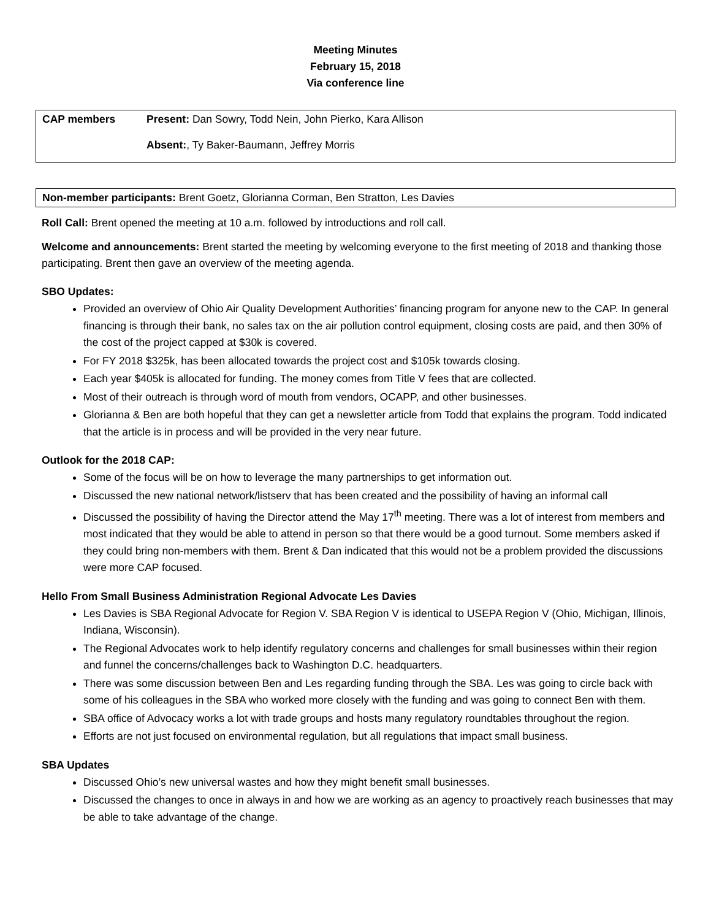Meeting Minutes
February 15, 2018
Via conference line
| CAP members | Present: Dan Sowry, Todd Nein, John Pierko, Kara Allison |
| | Absent: , Ty Baker-Baumann, Jeffrey Morris |
Non-member participants: Brent Goetz, Glorianna Corman, Ben Stratton, Les Davies
Roll Call: Brent opened the meeting at 10 a.m. followed by introductions and roll call.
Welcome and announcements: Brent started the meeting by welcoming everyone to the first meeting of 2018 and thanking those participating. Brent then gave an overview of the meeting agenda.
SBO Updates:
Provided an overview of Ohio Air Quality Development Authorities’ financing program for anyone new to the CAP. In general financing is through their bank, no sales tax on the air pollution control equipment, closing costs are paid, and then 30% of the cost of the project capped at $30k is covered.
For FY 2018 $325k, has been allocated towards the project cost and $105k towards closing.
Each year $405k is allocated for funding. The money comes from Title V fees that are collected.
Most of their outreach is through word of mouth from vendors, OCAPP, and other businesses.
Glorianna & Ben are both hopeful that they can get a newsletter article from Todd that explains the program. Todd indicated that the article is in process and will be provided in the very near future.
Outlook for the 2018 CAP:
Some of the focus will be on how to leverage the many partnerships to get information out.
Discussed the new national network/listserv that has been created and the possibility of having an informal call
Discussed the possibility of having the Director attend the May 17<sup>th</sup> meeting. There was a lot of interest from members and most indicated that they would be able to attend in person so that there would be a good turnout. Some members asked if they could bring non-members with them. Brent & Dan indicated that this would not be a problem provided the discussions were more CAP focused.
Hello From Small Business Administration Regional Advocate Les Davies
Les Davies is SBA Regional Advocate for Region V. SBA Region V is identical to USEPA Region V (Ohio, Michigan, Illinois, Indiana, Wisconsin).
The Regional Advocates work to help identify regulatory concerns and challenges for small businesses within their region and funnel the concerns/challenges back to Washington D.C. headquarters.
There was some discussion between Ben and Les regarding funding through the SBA. Les was going to circle back with some of his colleagues in the SBA who worked more closely with the funding and was going to connect Ben with them.
SBA office of Advocacy works a lot with trade groups and hosts many regulatory roundtables throughout the region.
Efforts are not just focused on environmental regulation, but all regulations that impact small business.
SBA Updates
Discussed Ohio’s new universal wastes and how they might benefit small businesses.
Discussed the changes to once in always in and how we are working as an agency to proactively reach businesses that may be able to take advantage of the change.